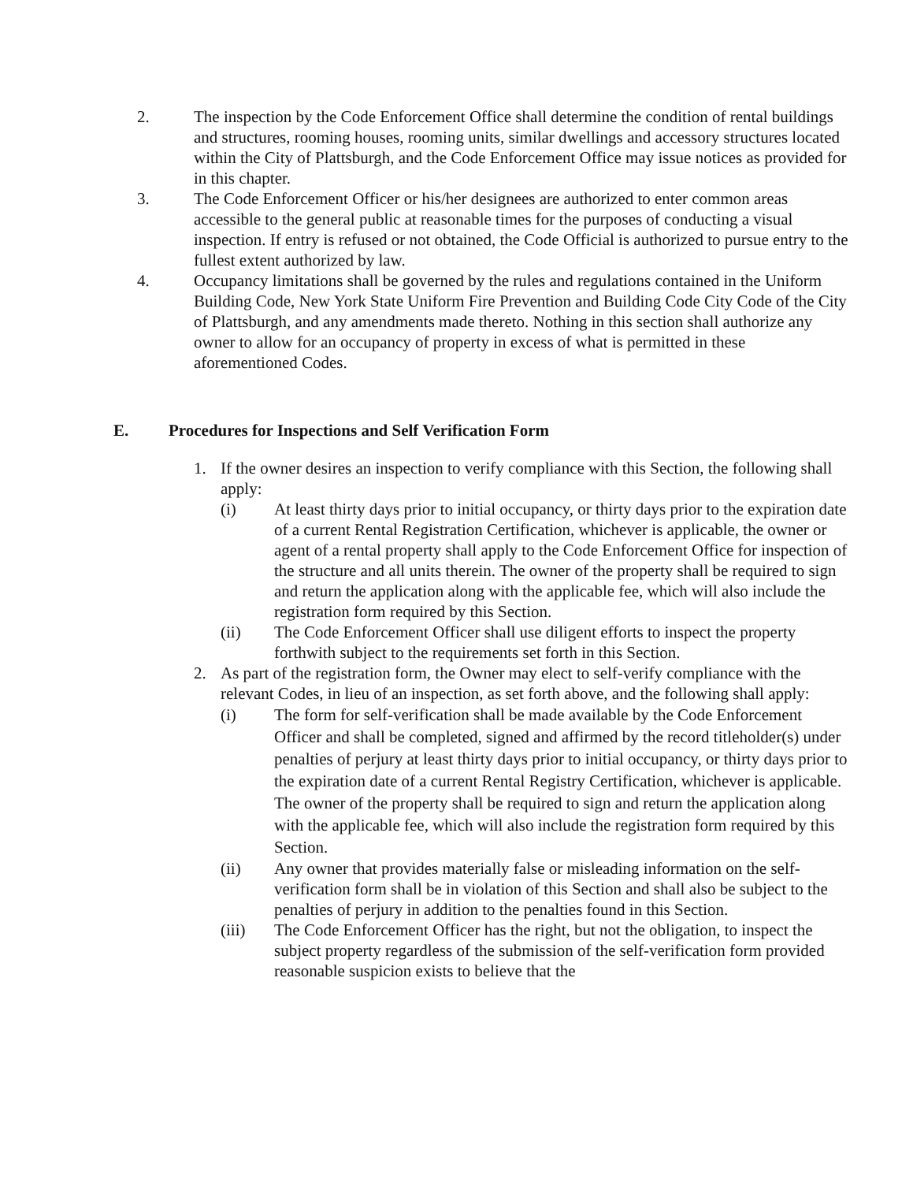2. The inspection by the Code Enforcement Office shall determine the condition of rental buildings and structures, rooming houses, rooming units, similar dwellings and accessory structures located within the City of Plattsburgh, and the Code Enforcement Office may issue notices as provided for in this chapter.
3. The Code Enforcement Officer or his/her designees are authorized to enter common areas accessible to the general public at reasonable times for the purposes of conducting a visual inspection. If entry is refused or not obtained, the Code Official is authorized to pursue entry to the fullest extent authorized by law.
4. Occupancy limitations shall be governed by the rules and regulations contained in the Uniform Building Code, New York State Uniform Fire Prevention and Building Code City Code of the City of Plattsburgh, and any amendments made thereto. Nothing in this section shall authorize any owner to allow for an occupancy of property in excess of what is permitted in these aforementioned Codes.
E. Procedures for Inspections and Self Verification Form
1. If the owner desires an inspection to verify compliance with this Section, the following shall apply:
(i) At least thirty days prior to initial occupancy, or thirty days prior to the expiration date of a current Rental Registration Certification, whichever is applicable, the owner or agent of a rental property shall apply to the Code Enforcement Office for inspection of the structure and all units therein. The owner of the property shall be required to sign and return the application along with the applicable fee, which will also include the registration form required by this Section.
(ii) The Code Enforcement Officer shall use diligent efforts to inspect the property forthwith subject to the requirements set forth in this Section.
2. As part of the registration form, the Owner may elect to self-verify compliance with the relevant Codes, in lieu of an inspection, as set forth above, and the following shall apply:
(i) The form for self-verification shall be made available by the Code Enforcement Officer and shall be completed, signed and affirmed by the record titleholder(s) under penalties of perjury at least thirty days prior to initial occupancy, or thirty days prior to the expiration date of a current Rental Registry Certification, whichever is applicable. The owner of the property shall be required to sign and return the application along with the applicable fee, which will also include the registration form required by this Section.
(ii) Any owner that provides materially false or misleading information on the self-verification form shall be in violation of this Section and shall also be subject to the penalties of perjury in addition to the penalties found in this Section.
(iii) The Code Enforcement Officer has the right, but not the obligation, to inspect the subject property regardless of the submission of the self-verification form provided reasonable suspicion exists to believe that the